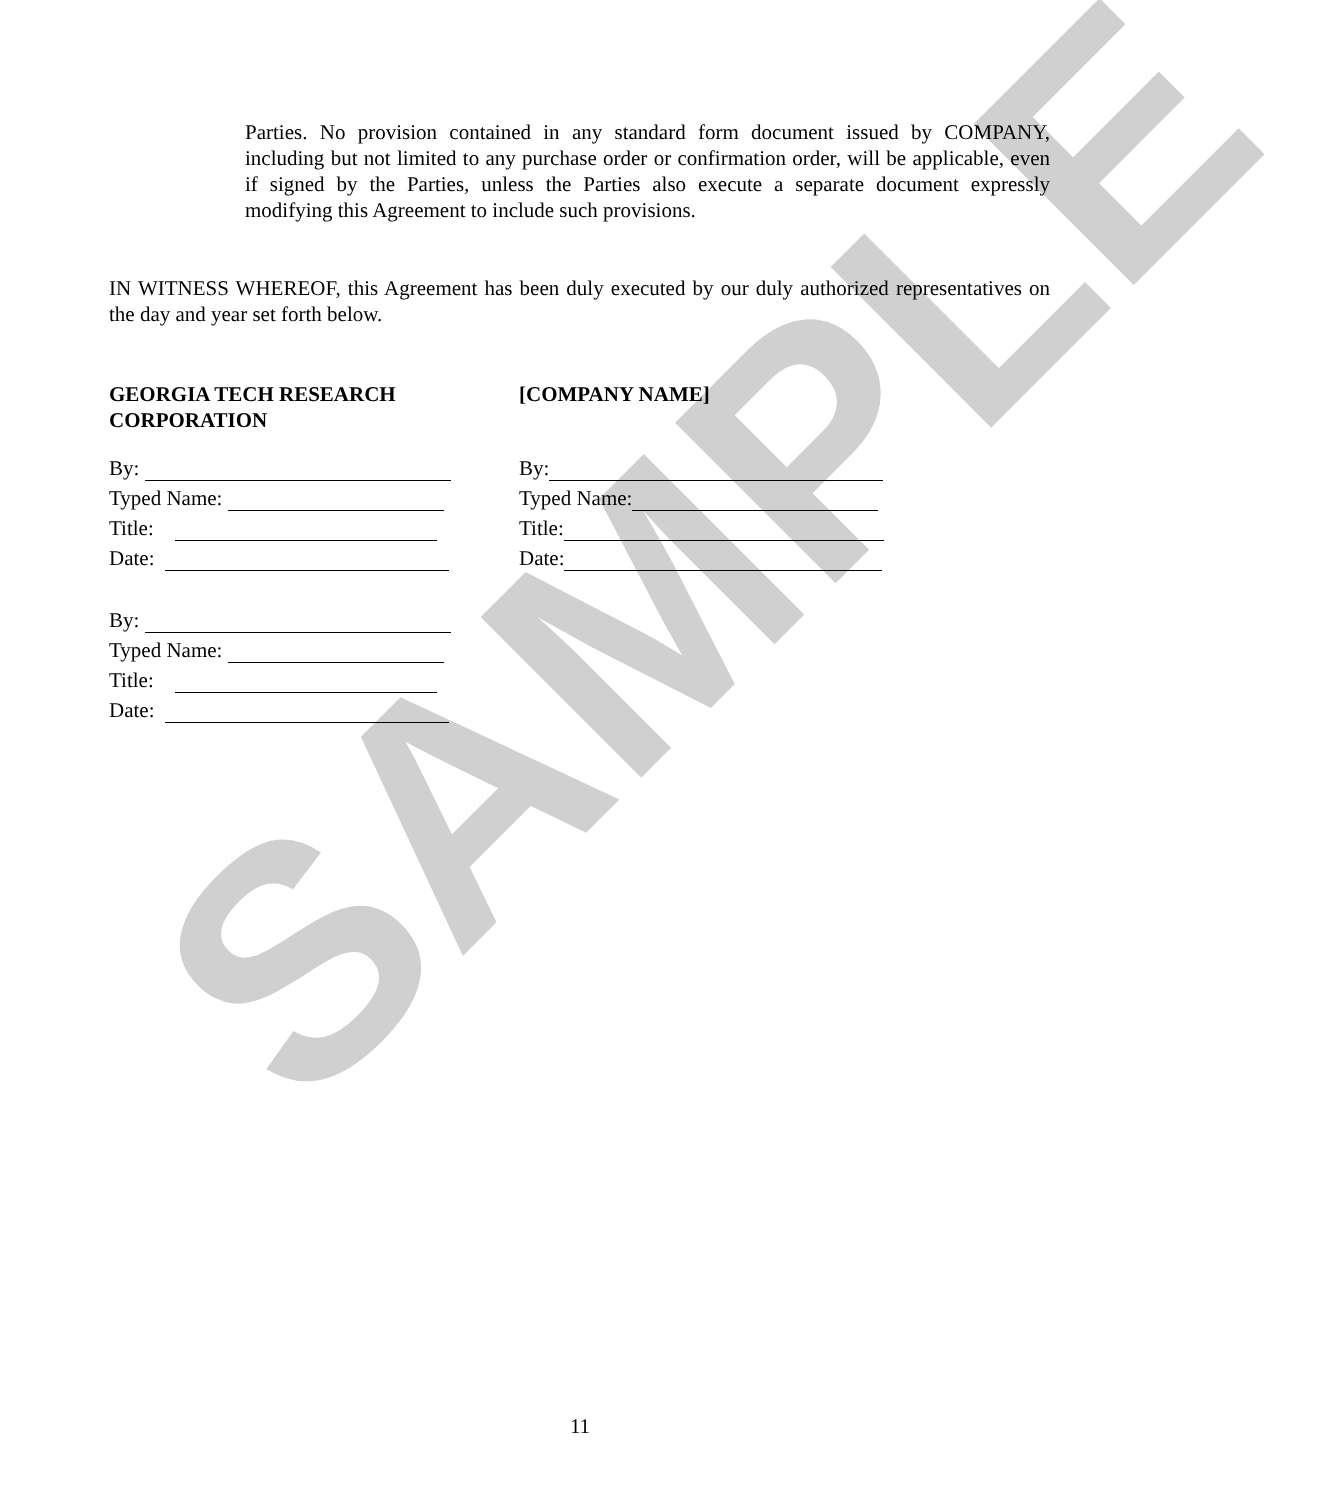SAMPLE
Parties. No provision contained in any standard form document issued by COMPANY, including but not limited to any purchase order or confirmation order, will be applicable, even if signed by the Parties, unless the Parties also execute a separate document expressly modifying this Agreement to include such provisions.
IN WITNESS WHEREOF, this Agreement has been duly executed by our duly authorized representatives on the day and year set forth below.
GEORGIA TECH RESEARCH
CORPORATION
By:
Typed Name:
Title:
Date:
By:
Typed Name:
Title:
Date:
[COMPANY NAME]
By:
Typed Name:
Title:
Date:
11